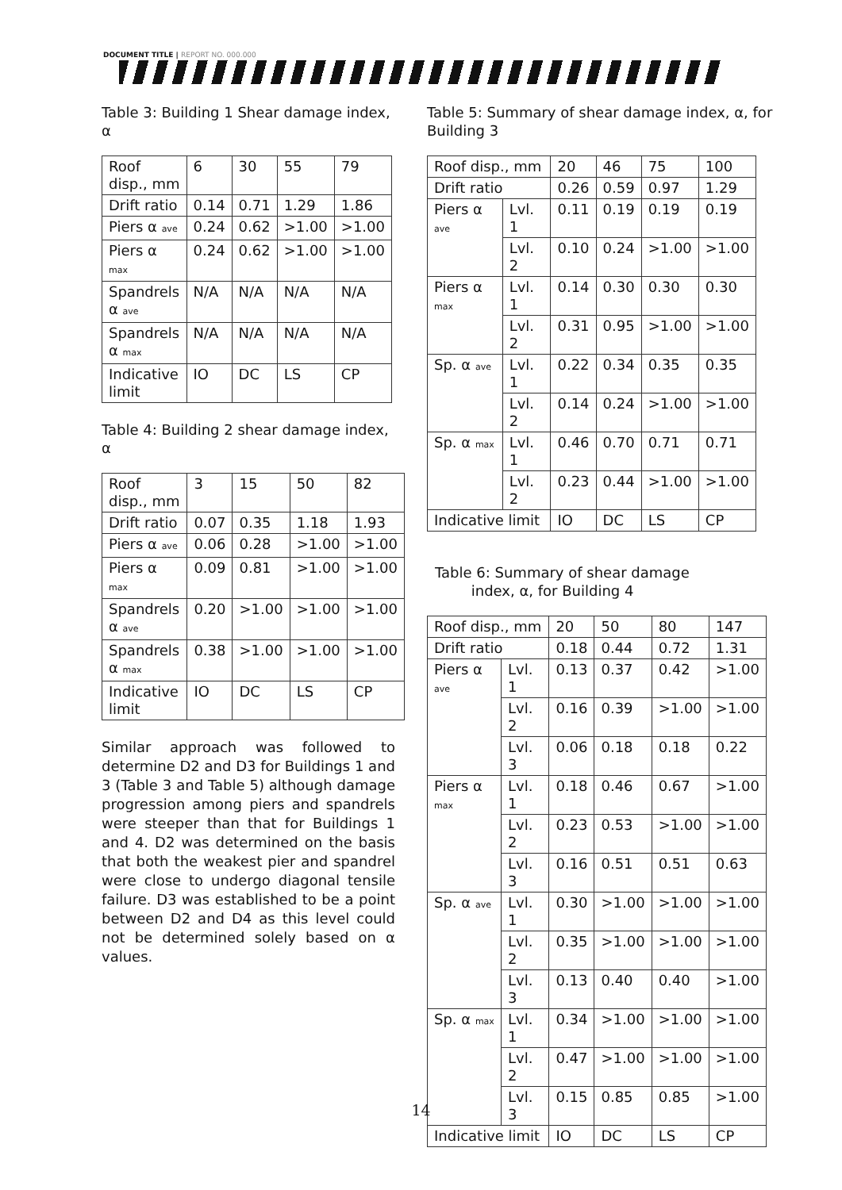DOCUMENT TITLE | REPORT NO. 000.000
Table 3: Building 1 Shear damage index, α
| Roof disp., mm | 6 | 30 | 55 | 79 |
| Drift ratio | 0.14 | 0.71 | 1.29 | 1.86 |
| Piers α ave | 0.24 | 0.62 | >1.00 | >1.00 |
| Piers α max | 0.24 | 0.62 | >1.00 | >1.00 |
| Spandrels α ave | N/A | N/A | N/A | N/A |
| Spandrels α max | N/A | N/A | N/A | N/A |
| Indicative limit | IO | DC | LS | CP |
Table 4: Building 2 shear damage index, α
| Roof disp., mm | 3 | 15 | 50 | 82 |
| Drift ratio | 0.07 | 0.35 | 1.18 | 1.93 |
| Piers α ave | 0.06 | 0.28 | >1.00 | >1.00 |
| Piers α max | 0.09 | 0.81 | >1.00 | >1.00 |
| Spandrels α ave | 0.20 | >1.00 | >1.00 | >1.00 |
| Spandrels α max | 0.38 | >1.00 | >1.00 | >1.00 |
| Indicative limit | IO | DC | LS | CP |
Similar approach was followed to determine D2 and D3 for Buildings 1 and 3 (Table 3 and Table 5) although damage progression among piers and spandrels were steeper than that for Buildings 1 and 4. D2 was determined on the basis that both the weakest pier and spandrel were close to undergo diagonal tensile failure. D3 was established to be a point between D2 and D4 as this level could not be determined solely based on α values.
Table 5: Summary of shear damage index, α, for Building 3
| Roof disp., mm | | 20 | 46 | 75 | 100 |
| Drift ratio | | 0.26 | 0.59 | 0.97 | 1.29 |
| Piers α ave | Lvl. 1 | 0.11 | 0.19 | 0.19 | 0.19 |
| | Lvl. 2 | 0.10 | 0.24 | >1.00 | >1.00 |
| Piers α max | Lvl. 1 | 0.14 | 0.30 | 0.30 | 0.30 |
| | Lvl. 2 | 0.31 | 0.95 | >1.00 | >1.00 |
| Sp. α ave | Lvl. 1 | 0.22 | 0.34 | 0.35 | 0.35 |
| | Lvl. 2 | 0.14 | 0.24 | >1.00 | >1.00 |
| Sp. α max | Lvl. 1 | 0.46 | 0.70 | 0.71 | 0.71 |
| | Lvl. 2 | 0.23 | 0.44 | >1.00 | >1.00 |
| Indicative limit | | IO | DC | LS | CP |
Table 6: Summary of shear damage
index, α, for Building 4
| Roof disp., mm | | 20 | 50 | 80 | 147 |
| Drift ratio | | 0.18 | 0.44 | 0.72 | 1.31 |
| Piers α ave | Lvl. 1 | 0.13 | 0.37 | 0.42 | >1.00 |
| | Lvl. 2 | 0.16 | 0.39 | >1.00 | >1.00 |
| | Lvl. 3 | 0.06 | 0.18 | 0.18 | 0.22 |
| Piers α max | Lvl. 1 | 0.18 | 0.46 | 0.67 | >1.00 |
| | Lvl. 2 | 0.23 | 0.53 | >1.00 | >1.00 |
| | Lvl. 3 | 0.16 | 0.51 | 0.51 | 0.63 |
| Sp. α ave | Lvl. 1 | 0.30 | >1.00 | >1.00 | >1.00 |
| | Lvl. 2 | 0.35 | >1.00 | >1.00 | >1.00 |
| | Lvl. 3 | 0.13 | 0.40 | 0.40 | >1.00 |
| Sp. α max | Lvl. 1 | 0.34 | >1.00 | >1.00 | >1.00 |
| | Lvl. 2 | 0.47 | >1.00 | >1.00 | >1.00 |
| | Lvl. 3 | 0.15 | 0.85 | 0.85 | >1.00 |
| Indicative limit | | IO | DC | LS | CP |
14